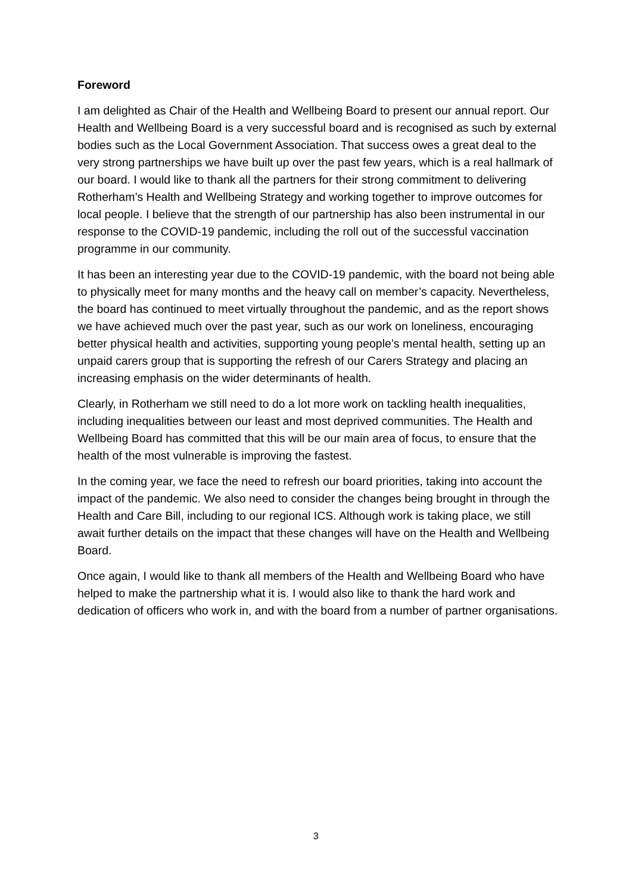Foreword
I am delighted as Chair of the Health and Wellbeing Board to present our annual report. Our Health and Wellbeing Board is a very successful board and is recognised as such by external bodies such as the Local Government Association. That success owes a great deal to the very strong partnerships we have built up over the past few years, which is a real hallmark of our board. I would like to thank all the partners for their strong commitment to delivering Rotherham’s Health and Wellbeing Strategy and working together to improve outcomes for local people. I believe that the strength of our partnership has also been instrumental in our response to the COVID-19 pandemic, including the roll out of the successful vaccination programme in our community.
It has been an interesting year due to the COVID-19 pandemic, with the board not being able to physically meet for many months and the heavy call on member’s capacity. Nevertheless, the board has continued to meet virtually throughout the pandemic, and as the report shows we have achieved much over the past year, such as our work on loneliness, encouraging better physical health and activities, supporting young people’s mental health, setting up an unpaid carers group that is supporting the refresh of our Carers Strategy and placing an increasing emphasis on the wider determinants of health.
Clearly, in Rotherham we still need to do a lot more work on tackling health inequalities, including inequalities between our least and most deprived communities. The Health and Wellbeing Board has committed that this will be our main area of focus, to ensure that the health of the most vulnerable is improving the fastest.
In the coming year, we face the need to refresh our board priorities, taking into account the impact of the pandemic. We also need to consider the changes being brought in through the Health and Care Bill, including to our regional ICS. Although work is taking place, we still await further details on the impact that these changes will have on the Health and Wellbeing Board.
Once again, I would like to thank all members of the Health and Wellbeing Board who have helped to make the partnership what it is. I would also like to thank the hard work and dedication of officers who work in, and with the board from a number of partner organisations.
3